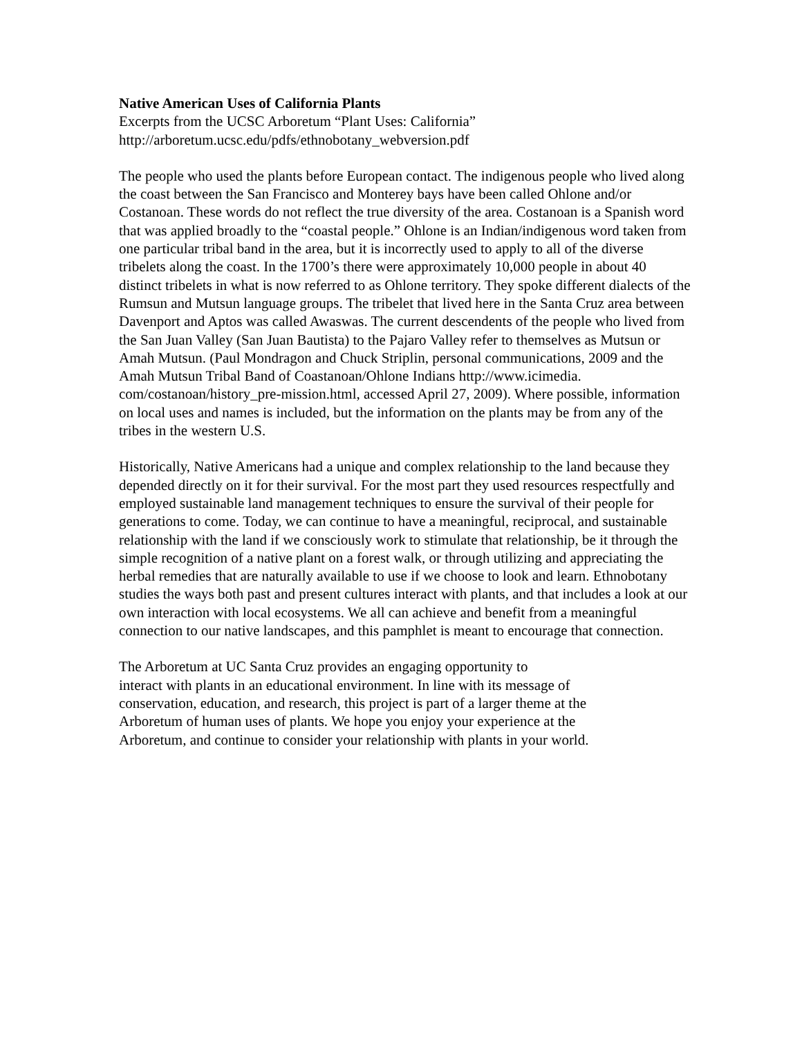Native American Uses of California Plants
Excerpts from the UCSC Arboretum “Plant Uses: California”
http://arboretum.ucsc.edu/pdfs/ethnobotany_webversion.pdf
The people who used the plants before European contact. The indigenous people who lived along the coast between the San Francisco and Monterey bays have been called Ohlone and/or Costanoan. These words do not reflect the true diversity of the area. Costanoan is a Spanish word that was applied broadly to the “coastal people.” Ohlone is an Indian/indigenous word taken from one particular tribal band in the area, but it is incorrectly used to apply to all of the diverse tribelets along the coast. In the 1700’s there were approximately 10,000 people in about 40 distinct tribelets in what is now referred to as Ohlone territory. They spoke different dialects of the Rumsun and Mutsun language groups. The tribelet that lived here in the Santa Cruz area between Davenport and Aptos was called Awaswas. The current descendents of the people who lived from the San Juan Valley (San Juan Bautista) to the Pajaro Valley refer to themselves as Mutsun or Amah Mutsun. (Paul Mondragon and Chuck Striplin, personal communications, 2009 and the Amah Mutsun Tribal Band of Coastanoan/Ohlone Indians http://www.icimedia.
com/costanoan/history_pre-mission.html, accessed April 27, 2009). Where possible, information on local uses and names is included, but the information on the plants may be from any of the tribes in the western U.S.
Historically, Native Americans had a unique and complex relationship to the land because they depended directly on it for their survival. For the most part they used resources respectfully and employed sustainable land management techniques to ensure the survival of their people for generations to come. Today, we can continue to have a meaningful, reciprocal, and sustainable relationship with the land if we consciously work to stimulate that relationship, be it through the simple recognition of a native plant on a forest walk, or through utilizing and appreciating the herbal remedies that are naturally available to use if we choose to look and learn. Ethnobotany studies the ways both past and present cultures interact with plants, and that includes a look at our own interaction with local ecosystems. We all can achieve and benefit from a meaningful connection to our native landscapes, and this pamphlet is meant to encourage that connection.
The Arboretum at UC Santa Cruz provides an engaging opportunity to
interact with plants in an educational environment. In line with its message of
conservation, education, and research, this project is part of a larger theme at the
Arboretum of human uses of plants. We hope you enjoy your experience at the
Arboretum, and continue to consider your relationship with plants in your world.